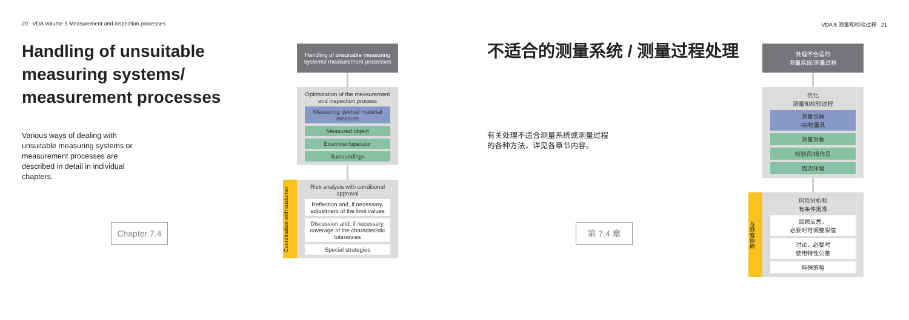20 VDA Volume 5 Measurement and inspection processes
Handling of unsuitable
measuring systems/
measurement processes
Various ways of dealing with unsuitable measuring systems or measurement processes are described in detail in individual chapters.
Chapter 7.4
Handling of unsuitable measuring systems/ measurement processes
Optimization of the measurement and inspection process
Measuring device/ material measure
Measured object
Examiner/operator
Surroundings
Coordination with customer
Risk analysis with conditional approval
Reflection and, if necessary, adjustment of the limit values
Discussion and, if necessary, coverage of the characteristic tolerances
Special strategies
VDA 5 测量和检验过程 21
不适合的测量系统 / 测量过程处理
有关处理不适合测量系统或测量过程的各种方法，详见各章节内容。
第 7.4 章
处理不合适的
测量系统/测量过程
优化
测量和检验过程
测量仪器
/实物量具
测量对象
检验员/操作员
周边环境
与顾客协商
风险分析和
有条件批准
回顾反思，
必要时可调整限值
讨论，必要时
使用特性公差
特殊策略